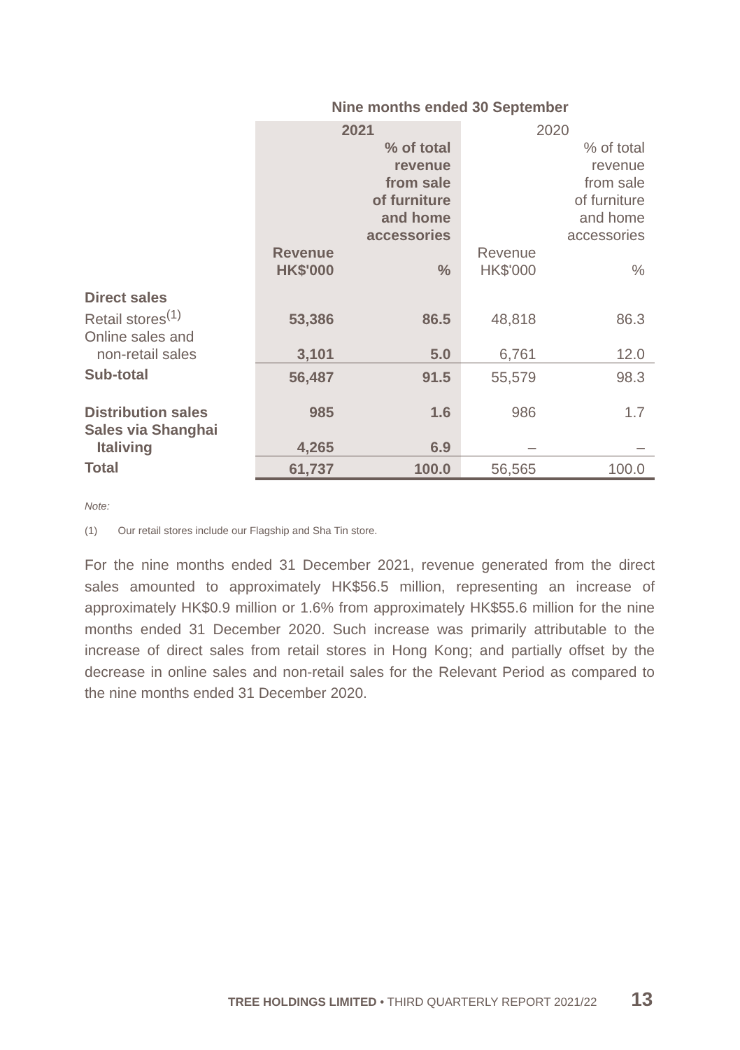| | Nine months ended 30 September | | | |
| | 2021 | | 2020 | |
| | | % of total revenue from sale of furniture and home accessories | | % of total revenue from sale of furniture and home accessories |
| | Revenue HK$'000 | % | Revenue HK$'000 | % |
| Direct sales | | | | |
| Retail stores<sup>(1)</sup> | 53,386 | 86.5 | 48,818 | 86.3 |
| Online sales and non-retail sales | 3,101 | 5.0 | 6,761 | 12.0 |
| Sub-total | 56,487 | 91.5 | 55,579 | 98.3 |
| Distribution sales | 985 | 1.6 | 986 | 1.7 |
| Sales via Shanghai Italiving | 4,265 | 6.9 | – | – |
| Total | 61,737 | 100.0 | 56,565 | 100.0 |
Note:
(1) Our retail stores include our Flagship and Sha Tin store.
For the nine months ended 31 December 2021, revenue generated from the direct sales amounted to approximately HK$56.5 million, representing an increase of approximately HK$0.9 million or 1.6% from approximately HK$55.6 million for the nine months ended 31 December 2020. Such increase was primarily attributable to the increase of direct sales from retail stores in Hong Kong; and partially offset by the decrease in online sales and non-retail sales for the Relevant Period as compared to the nine months ended 31 December 2020.
TREE HOLDINGS LIMITED • THIRD QUARTERLY REPORT 2021/22 13